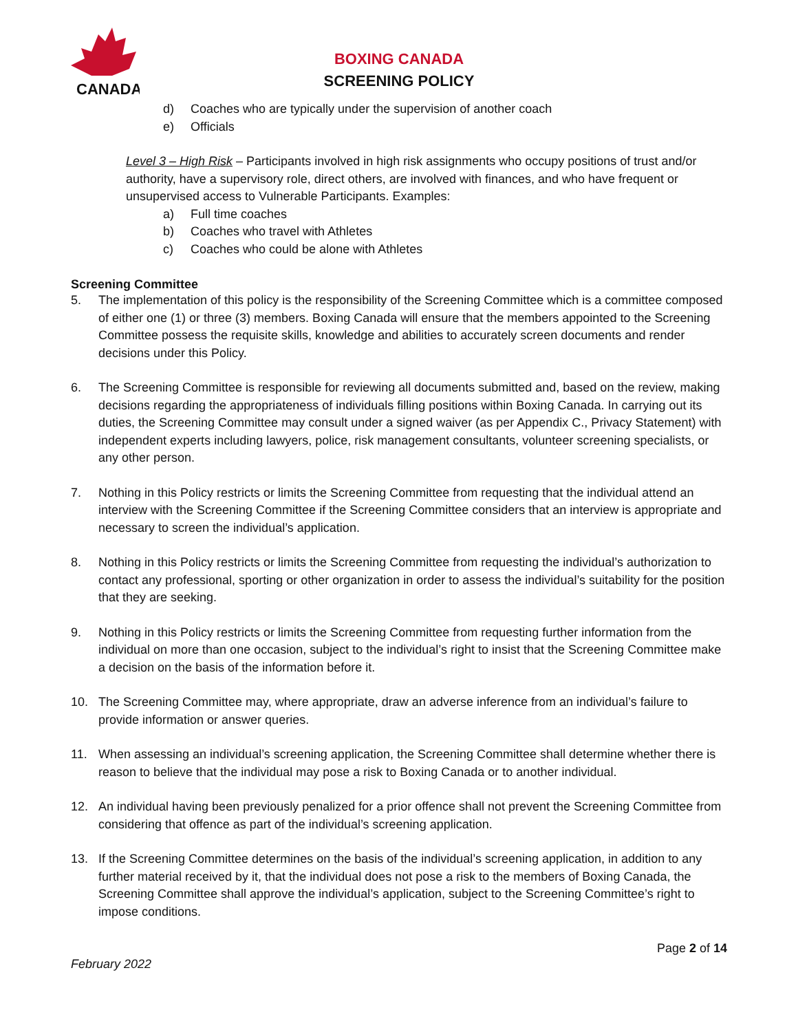CANADA
BOXING CANADA
SCREENING POLICY
d) Coaches who are typically under the supervision of another coach
e) Officials
Level 3 – High Risk – Participants involved in high risk assignments who occupy positions of trust and/or authority, have a supervisory role, direct others, are involved with finances, and who have frequent or unsupervised access to Vulnerable Participants. Examples:
a) Full time coaches
b) Coaches who travel with Athletes
c) Coaches who could be alone with Athletes
Screening Committee
5. The implementation of this policy is the responsibility of the Screening Committee which is a committee composed of either one (1) or three (3) members. Boxing Canada will ensure that the members appointed to the Screening Committee possess the requisite skills, knowledge and abilities to accurately screen documents and render decisions under this Policy.
6. The Screening Committee is responsible for reviewing all documents submitted and, based on the review, making decisions regarding the appropriateness of individuals filling positions within Boxing Canada. In carrying out its duties, the Screening Committee may consult under a signed waiver (as per Appendix C., Privacy Statement) with independent experts including lawyers, police, risk management consultants, volunteer screening specialists, or any other person.
7. Nothing in this Policy restricts or limits the Screening Committee from requesting that the individual attend an interview with the Screening Committee if the Screening Committee considers that an interview is appropriate and necessary to screen the individual’s application.
8. Nothing in this Policy restricts or limits the Screening Committee from requesting the individual’s authorization to contact any professional, sporting or other organization in order to assess the individual’s suitability for the position that they are seeking.
9. Nothing in this Policy restricts or limits the Screening Committee from requesting further information from the individual on more than one occasion, subject to the individual’s right to insist that the Screening Committee make a decision on the basis of the information before it.
10. The Screening Committee may, where appropriate, draw an adverse inference from an individual’s failure to provide information or answer queries.
11. When assessing an individual’s screening application, the Screening Committee shall determine whether there is reason to believe that the individual may pose a risk to Boxing Canada or to another individual.
12. An individual having been previously penalized for a prior offence shall not prevent the Screening Committee from considering that offence as part of the individual’s screening application.
13. If the Screening Committee determines on the basis of the individual’s screening application, in addition to any further material received by it, that the individual does not pose a risk to the members of Boxing Canada, the Screening Committee shall approve the individual’s application, subject to the Screening Committee’s right to impose conditions.
Page 2 of 14
February 2022